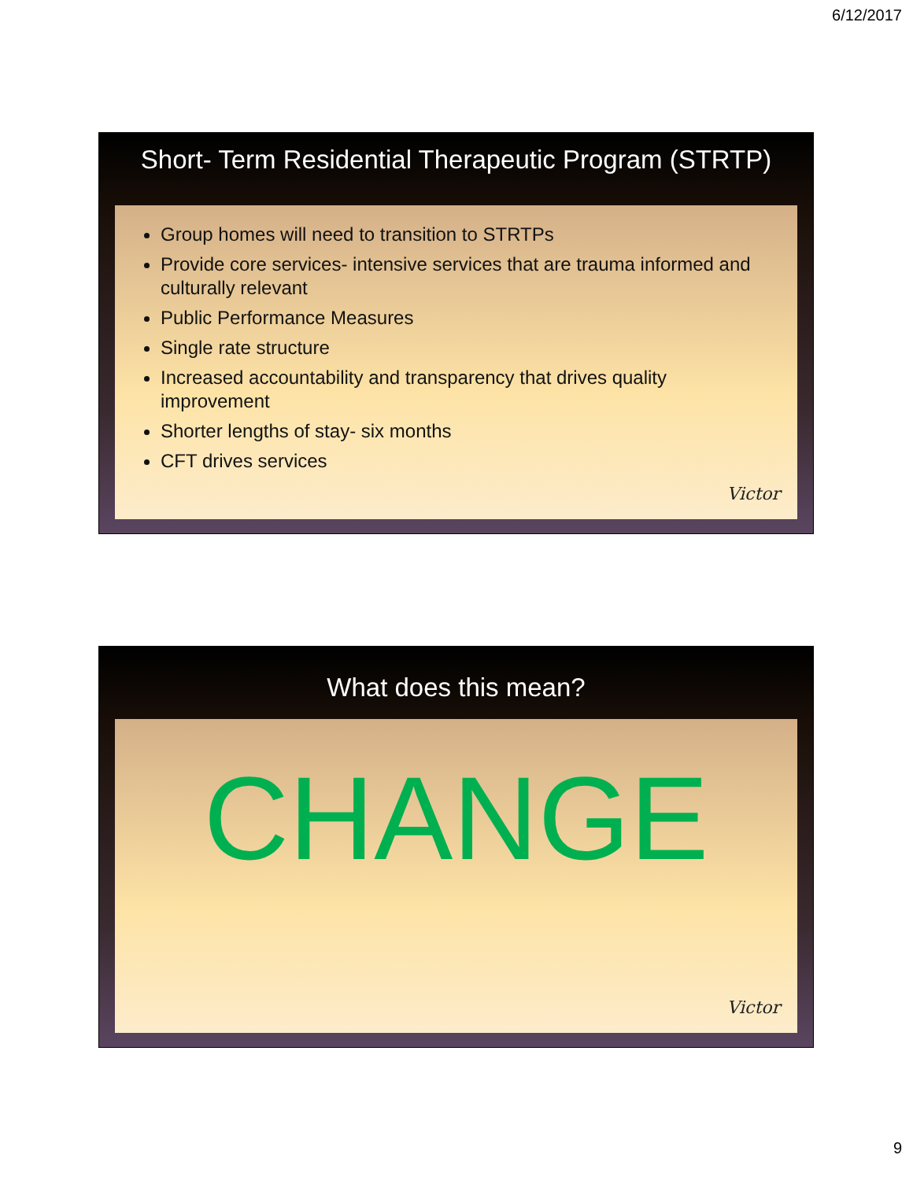6/12/2017
Short- Term Residential Therapeutic Program (STRTP)
Group homes will need to transition to STRTPs
Provide core services- intensive services that are trauma informed and culturally relevant
Public Performance Measures
Single rate structure
Increased accountability and transparency that drives quality improvement
Shorter lengths of stay- six months
CFT drives services
Victor
What does this mean?
CHANGE
Victor
9